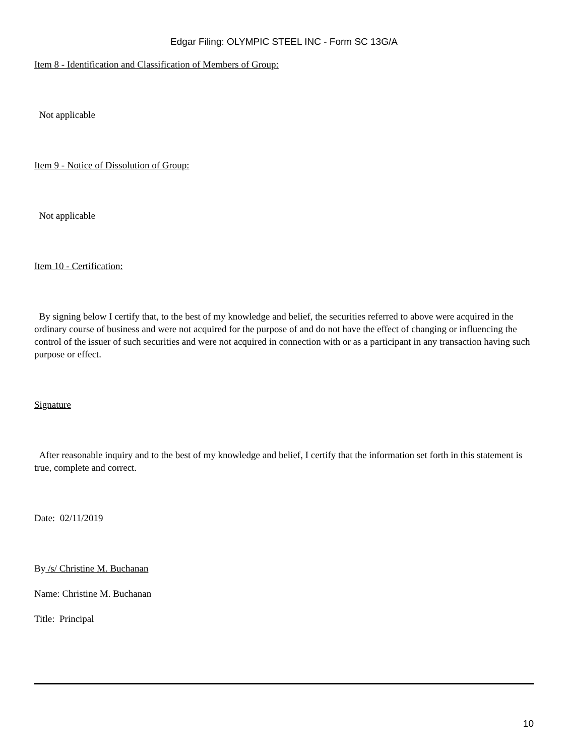Edgar Filing: OLYMPIC STEEL INC - Form SC 13G/A
Item 8 - Identification and Classification of Members of Group:
Not applicable
Item 9 - Notice of Dissolution of Group:
Not applicable
Item 10 - Certification:
By signing below I certify that, to the best of my knowledge and belief, the securities referred to above were acquired in the ordinary course of business and were not acquired for the purpose of and do not have the effect of changing or influencing the control of the issuer of such securities and were not acquired in connection with or as a participant in any transaction having such purpose or effect.
Signature
After reasonable inquiry and to the best of my knowledge and belief, I certify that the information set forth in this statement is true, complete and correct.
Date: 02/11/2019
By /s/ Christine M. Buchanan
Name: Christine M. Buchanan
Title: Principal
10